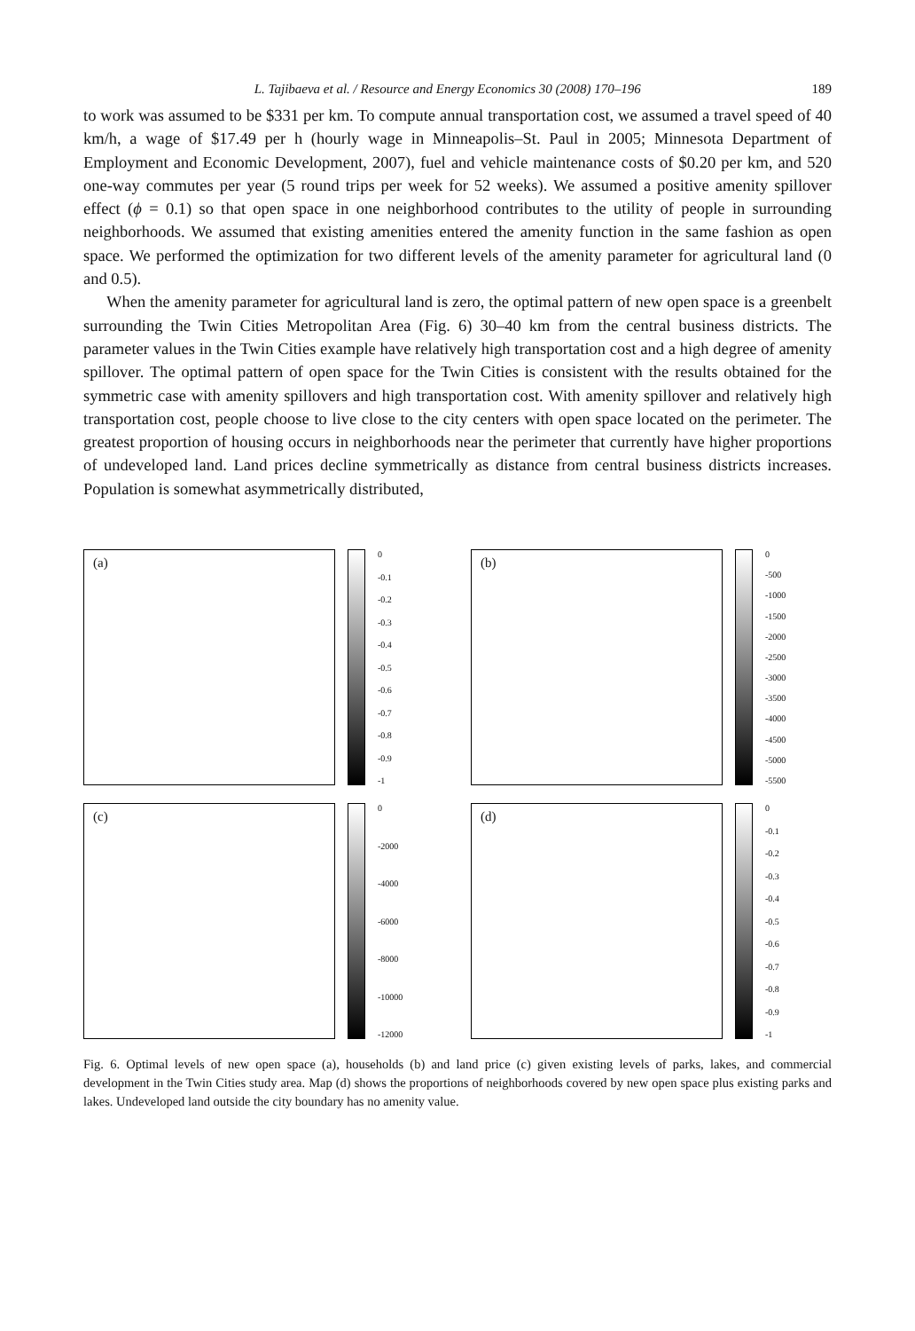L. Tajibaeva et al. / Resource and Energy Economics 30 (2008) 170–196 189
to work was assumed to be $331 per km. To compute annual transportation cost, we assumed a travel speed of 40 km/h, a wage of $17.49 per h (hourly wage in Minneapolis–St. Paul in 2005; Minnesota Department of Employment and Economic Development, 2007), fuel and vehicle maintenance costs of $0.20 per km, and 520 one-way commutes per year (5 round trips per week for 52 weeks). We assumed a positive amenity spillover effect (ϕ = 0.1) so that open space in one neighborhood contributes to the utility of people in surrounding neighborhoods. We assumed that existing amenities entered the amenity function in the same fashion as open space. We performed the optimization for two different levels of the amenity parameter for agricultural land (0 and 0.5).
When the amenity parameter for agricultural land is zero, the optimal pattern of new open space is a greenbelt surrounding the Twin Cities Metropolitan Area (Fig. 6) 30–40 km from the central business districts. The parameter values in the Twin Cities example have relatively high transportation cost and a high degree of amenity spillover. The optimal pattern of open space for the Twin Cities is consistent with the results obtained for the symmetric case with amenity spillovers and high transportation cost. With amenity spillover and relatively high transportation cost, people choose to live close to the city centers with open space located on the perimeter. The greatest proportion of housing occurs in neighborhoods near the perimeter that currently have higher proportions of undeveloped land. Land prices decline symmetrically as distance from central business districts increases. Population is somewhat asymmetrically distributed,
(a)
0
-0.1
-0.2
-0.3
-0.4
-0.5
-0.6
-0.7
-0.8
-0.9
-1
(b)
0
-500
-1000
-1500
-2000
-2500
-3000
-3500
-4000
-4500
-5000
-5500
(c)
0
-2000
-4000
-6000
-8000
-10000
-12000
(d)
0
-0.1
-0.2
-0.3
-0.4
-0.5
-0.6
-0.7
-0.8
-0.9
-1
Fig. 6. Optimal levels of new open space (a), households (b) and land price (c) given existing levels of parks, lakes, and commercial development in the Twin Cities study area. Map (d) shows the proportions of neighborhoods covered by new open space plus existing parks and lakes. Undeveloped land outside the city boundary has no amenity value.